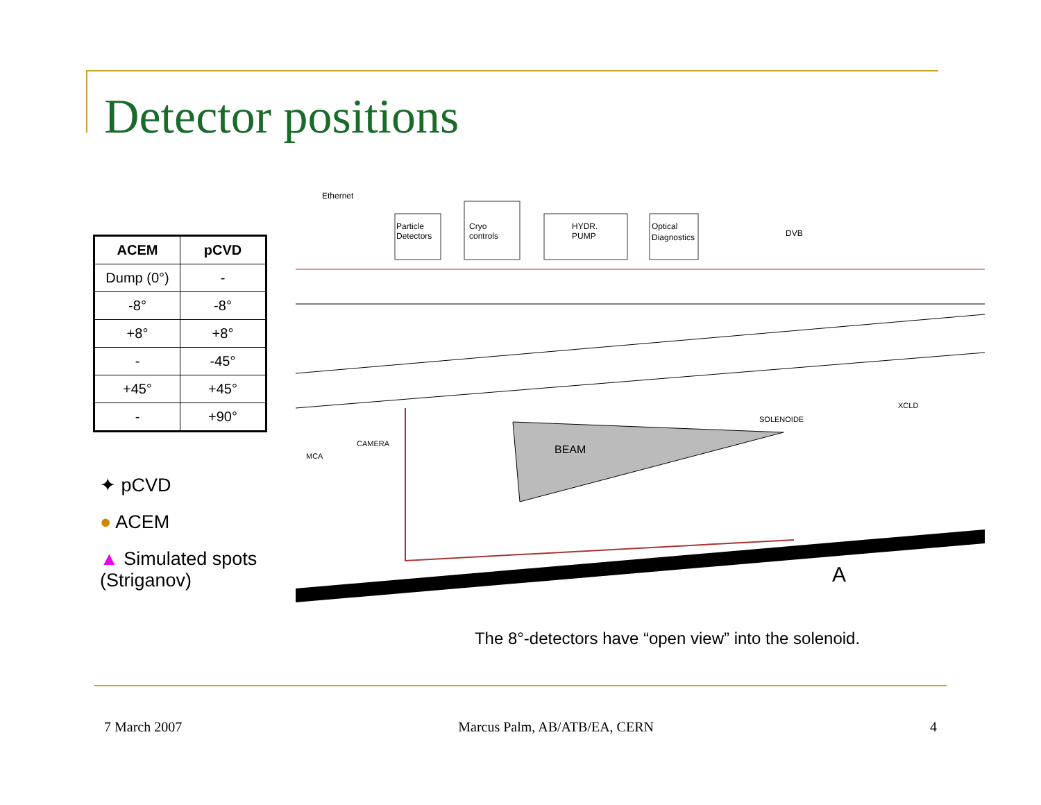Detector positions
| ACEM | pCVD |
| --- | --- |
| Dump (0°) | - |
| -8° | -8° |
| +8° | +8° |
| - | -45° |
| +45° | +45° |
| - | +90° |
✦ pCVD
● ACEM
▲ Simulated spots (Striganov)
Particle
Detectors
Cryo
controls
HYDR.
PUMP
Optical
Diagnostics
Ethernet
DVB
BEAM
SOLENOIDE
CAMERA
MCA
XCLD
A
The 8°-detectors have “open view” into the solenoid.
7 March 2007 Marcus Palm, AB/ATB/EA, CERN 4